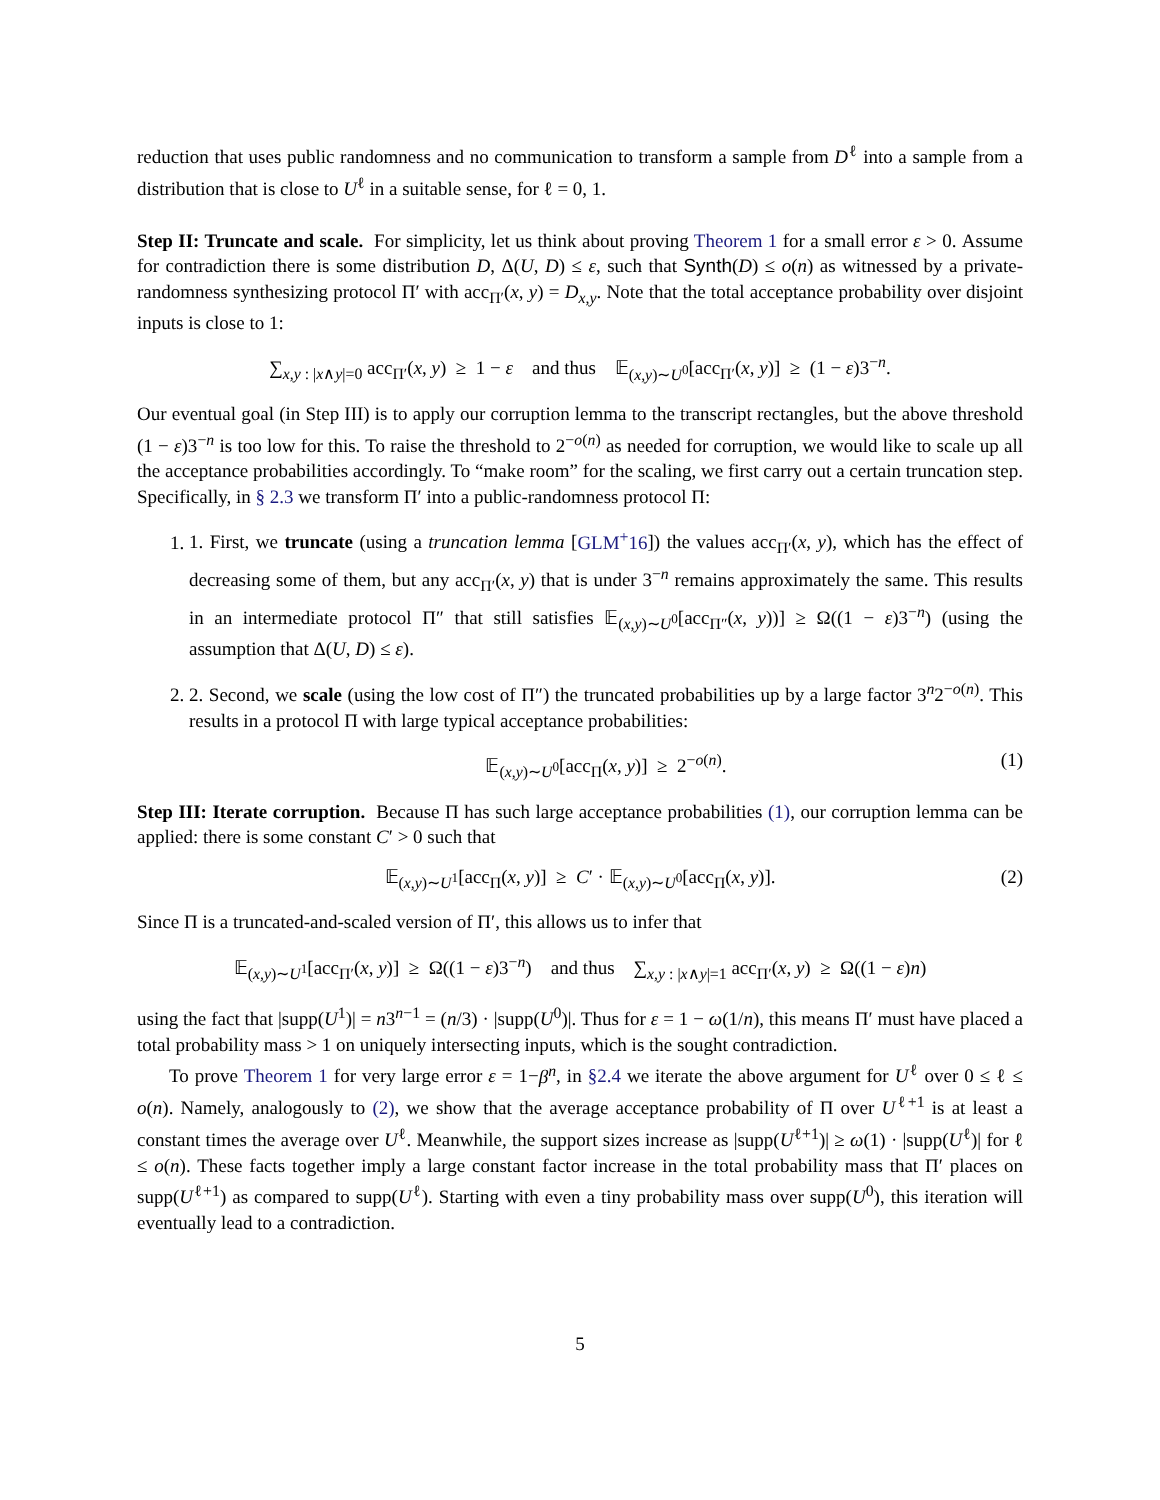reduction that uses public randomness and no communication to transform a sample from D<sup>ℓ</sup> into a sample from a distribution that is close to U<sup>ℓ</sup> in a suitable sense, for ℓ = 0, 1.
Step II: Truncate and scale. For simplicity, let us think about proving Theorem 1 for a small error ε > 0. Assume for contradiction there is some distribution D, Δ(U, D) ≤ ε, such that Synth(D) ≤ o(n) as witnessed by a private-randomness synthesizing protocol Π′ with acc<sub>Π′</sub>(x, y) = D<sub>x,y</sub>. Note that the total acceptance probability over disjoint inputs is close to 1:
∑<sub>x,y : |x∧y|=0</sub> acc<sub>Π′</sub>(x, y) ≥ 1 − ε and thus 𝔼<sub>(x,y)∼U<sup>0</sup></sub>[acc<sub>Π′</sub>(x, y)] ≥ (1 − ε)3<sup>−n</sup>.
Our eventual goal (in Step III) is to apply our corruption lemma to the transcript rectangles, but the above threshold (1 − ε)3<sup>−n</sup> is too low for this. To raise the threshold to 2<sup>−o(n)</sup> as needed for corruption, we would like to scale up all the acceptance probabilities accordingly. To “make room” for the scaling, we first carry out a certain truncation step. Specifically, in § 2.3 we transform Π′ into a public-randomness protocol Π:
1. 1. First, we truncate (using a truncation lemma [GLM<sup>+</sup>16]) the values acc<sub>Π′</sub>(x, y), which has the effect of decreasing some of them, but any acc<sub>Π′</sub>(x, y) that is under 3<sup>−n</sup> remains approximately the same. This results in an intermediate protocol Π″ that still satisfies 𝔼<sub>(x,y)∼U<sup>0</sup></sub>[acc<sub>Π″</sub>(x, y))] ≥ Ω((1 − ε)3<sup>−n</sup>) (using the assumption that Δ(U, D) ≤ ε).
2. 2. Second, we scale (using the low cost of Π″) the truncated probabilities up by a large factor 3<sup>n</sup>2<sup>−o(n)</sup>. This results in a protocol Π with large typical acceptance probabilities:
𝔼<sub>(x,y)∼U<sup>0</sup></sub>[acc<sub>Π</sub>(x, y)] ≥ 2<sup>−o(n)</sup>. (1)
Step III: Iterate corruption. Because Π has such large acceptance probabilities (1), our corruption lemma can be applied: there is some constant C′ > 0 such that
𝔼<sub>(x,y)∼U<sup>1</sup></sub>[acc<sub>Π</sub>(x, y)] ≥ C′ · 𝔼<sub>(x,y)∼U<sup>0</sup></sub>[acc<sub>Π</sub>(x, y)]. (2)
Since Π is a truncated-and-scaled version of Π′, this allows us to infer that
𝔼<sub>(x,y)∼U<sup>1</sup></sub>[acc<sub>Π′</sub>(x, y)] ≥ Ω((1 − ε)3<sup>−n</sup>) and thus ∑<sub>x,y : |x∧y|=1</sub> acc<sub>Π′</sub>(x, y) ≥ Ω((1 − ε)n)
using the fact that |supp(U<sup>1</sup>)| = n3<sup>n−1</sup> = (n/3) · |supp(U<sup>0</sup>)|. Thus for ε = 1 − ω(1/n), this means Π′ must have placed a total probability mass > 1 on uniquely intersecting inputs, which is the sought contradiction.
To prove Theorem 1 for very large error ε = 1−β<sup>n</sup>, in §2.4 we iterate the above argument for U<sup>ℓ</sup> over 0 ≤ ℓ ≤ o(n). Namely, analogously to (2), we show that the average acceptance probability of Π over U<sup>ℓ+1</sup> is at least a constant times the average over U<sup>ℓ</sup>. Meanwhile, the support sizes increase as |supp(U<sup>ℓ+1</sup>)| ≥ ω(1) · |supp(U<sup>ℓ</sup>)| for ℓ ≤ o(n). These facts together imply a large constant factor increase in the total probability mass that Π′ places on supp(U<sup>ℓ+1</sup>) as compared to supp(U<sup>ℓ</sup>). Starting with even a tiny probability mass over supp(U<sup>0</sup>), this iteration will eventually lead to a contradiction.
5